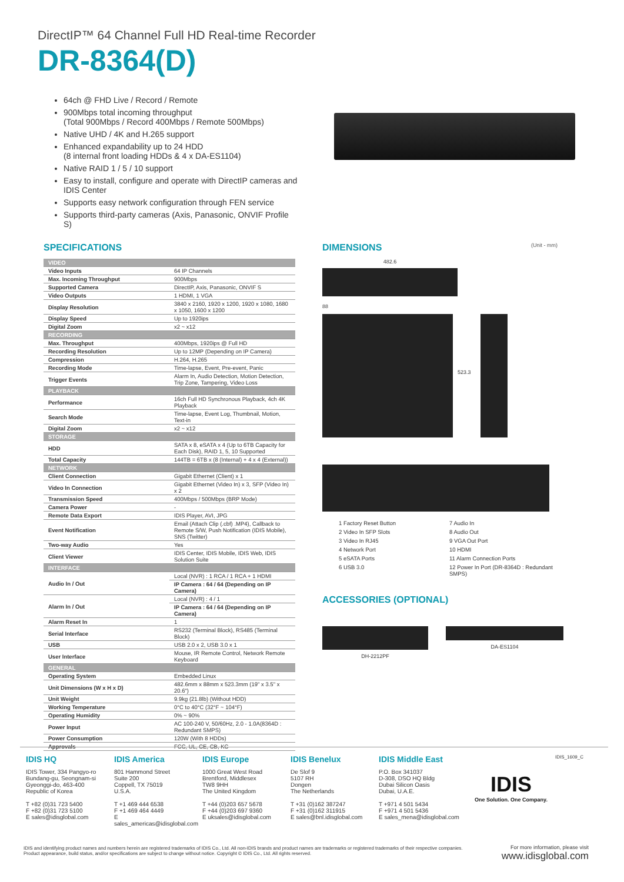DirectIP™ 64 Channel Full HD Real-time Recorder
DR-8364(D)
64ch @ FHD Live / Record / Remote
900Mbps total incoming throughput
(Total 900Mbps / Record 400Mbps / Remote 500Mbps)
Native UHD / 4K and H.265 support
Enhanced expandability up to 24 HDD
(8 internal front loading HDDs & 4 x DA-ES1104)
Native RAID 1 / 5 / 10 support
Easy to install, configure and operate with DirectIP cameras and IDIS Center
Supports easy network configuration through FEN service
Supports third-party cameras (Axis, Panasonic, ONVIF Profile S)
SPECIFICATIONS
| VIDEO | |
| Video Inputs | 64 IP Channels |
| Max. Incoming Throughput | 900Mbps |
| Supported Camera | DirectIP, Axis, Panasonic, ONVIF S |
| Video Outputs | 1 HDMI, 1 VGA |
| Display Resolution | 3840 x 2160, 1920 x 1200, 1920 x 1080, 1680 x 1050, 1600 x 1200 |
| Display Speed | Up to 1920ips |
| Digital Zoom | x2 ~ x12 |
| RECORDING | |
| Max. Throughput | 400Mbps, 1920ips @ Full HD |
| Recording Resolution | Up to 12MP (Depending on IP Camera) |
| Compression | H.264, H.265 |
| Recording Mode | Time-lapse, Event, Pre-event, Panic |
| Trigger Events | Alarm In, Audio Detection, Motion Detection, Trip Zone, Tampering, Video Loss |
| PLAYBACK | |
| Performance | 16ch Full HD Synchronous Playback, 4ch 4K Playback |
| Search Mode | Time-lapse, Event Log, Thumbnail, Motion, Text-in |
| Digital Zoom | x2 ~ x12 |
| STORAGE | |
| HDD | SATA x 8, eSATA x 4 (Up to 6TB Capacity for Each Disk), RAID 1, 5, 10 Supported |
| Total Capacity | 144TB = 6TB x (8 (Internal) + 4 x 4 (External)) |
| NETWORK | |
| Client Connection | Gigabit Ethernet (Client) x 1 |
| Video In Connection | Gigabit Ethernet (Video In) x 3, SFP (Video In) x 2 |
| Transmission Speed | 400Mbps / 500Mbps (BRP Mode) |
| Camera Power | - |
| Remote Data Export | IDIS Player, AVI, JPG |
| Event Notification | Email (Attach Clip (.cbf) .MP4), Callback to Remote S/W, Push Notification (IDIS Mobile), SNS (Twitter) |
| Two-way Audio | Yes |
| Client Viewer | IDIS Center, IDIS Mobile, IDIS Web, IDIS Solution Suite |
| INTERFACE | |
| Audio In / Out | Local (NVR) : 1 RCA / 1 RCA + 1 HDMI |
| | IP Camera : 64 / 64 (Depending on IP Camera) |
| Alarm In / Out | Local (NVR) : 4 / 1 |
| | IP Camera : 64 / 64 (Depending on IP Camera) |
| Alarm Reset In | 1 |
| Serial Interface | RS232 (Terminal Block), RS485 (Terminal Block) |
| USB | USB 2.0 x 2, USB 3.0 x 1 |
| User Interface | Mouse, IR Remote Control, Network Remote Keyboard |
| GENERAL | |
| Operating System | Embedded Linux |
| Unit Dimensions (W x H x D) | 482.6mm x 88mm x 523.3mm (19" x 3.5" x 20.6") |
| Unit Weight | 9.9kg (21.8lb) (Without HDD) |
| Working Temperature | 0°C to 40°C (32°F ~ 104°F) |
| Operating Humidity | 0% ~ 90% |
| Power Input | AC 100-240 V, 50/60Hz, 2.0 - 1.0A(8364D : Redundant SMPS) |
| Power Consumption | 120W (With 8 HDDs) |
| Approvals | FCC, UL, CE, CB, KC |
DIMENSIONS (Unit - mm)
482.6
88
523.3
1 Factory Reset Button 7 Audio In 2 Video In SFP Slots 8 Audio Out 3 Video In RJ45 9 VGA Out Port 4 Network Port 10 HDMI 5 eSATA Ports 11 Alarm Connection Ports 6 USB 3.0 12 Power In Port (DR-8364D : Redundant SMPS)
ACCESSORIES (OPTIONAL)
DH-2212PF DA-ES1104
IDIS HQ
IDIS Tower, 334 Pangyo-ro
Bundang-gu, Seongnam-si
Gyeonggi-do, 463-400
Republic of Korea
T +82 (0)31 723 5400
F +82 (0)31 723 5100
E sales@idisglobal.com
IDIS America
801 Hammond Street
Suite 200
Coppell, TX 75019
U.S.A.
T +1 469 444 6538
F +1 469 464 4449
E sales_americas@idisglobal.com
IDIS Europe
1000 Great West Road
Brentford, Middlesex
TW8 9HH
The United Kingdom
T +44 (0)203 657 5678
F +44 (0)203 697 9360
E uksales@idisglobal.com
IDIS Benelux
De Slof 9
5107 RH
Dongen
The Netherlands
T +31 (0)162 387247
F +31 (0)162 311915
E sales@bnl.idisglobal.com
IDIS Middle East
P.O. Box 341037
D-308, DSO HQ Bldg
Dubai Silicon Oasis
Dubai, U.A.E.
T +971 4 501 5434
F +971 4 501 5436
E sales_mena@idisglobal.com
IDIS
One Solution. One Company.
IDIS_1609_C
IDIS and identifying product names and numbers herein are registered trademarks of IDIS Co., Ltd. All non-IDIS brands and product names are trademarks or registered trademarks of their respective companies. Product appearance, build status, and/or specifications are subject to change without notice. Copyright © IDIS Co., Ltd. All rights reserved.
For more information, please visit
www.idisglobal.com